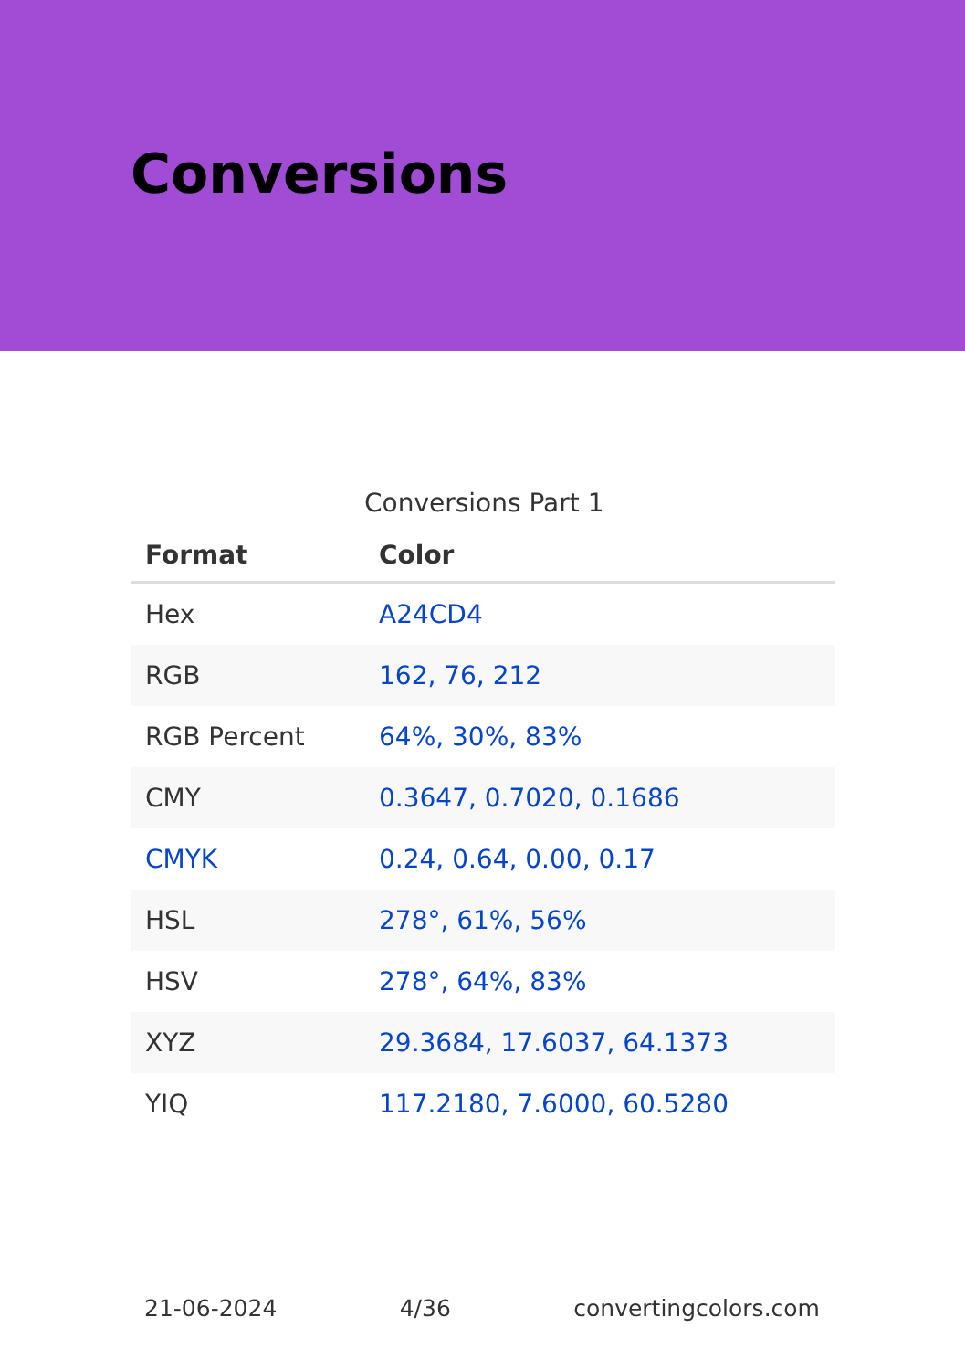Conversions
Conversions Part 1
| Format | Color |
| --- | --- |
| Hex | A24CD4 |
| RGB | 162, 76, 212 |
| RGB Percent | 64%, 30%, 83% |
| CMY | 0.3647, 0.7020, 0.1686 |
| CMYK | 0.24, 0.64, 0.00, 0.17 |
| HSL | 278°, 61%, 56% |
| HSV | 278°, 64%, 83% |
| XYZ | 29.3684, 17.6037, 64.1373 |
| YIQ | 117.2180, 7.6000, 60.5280 |
21-06-2024 4/36 convertingcolors.com